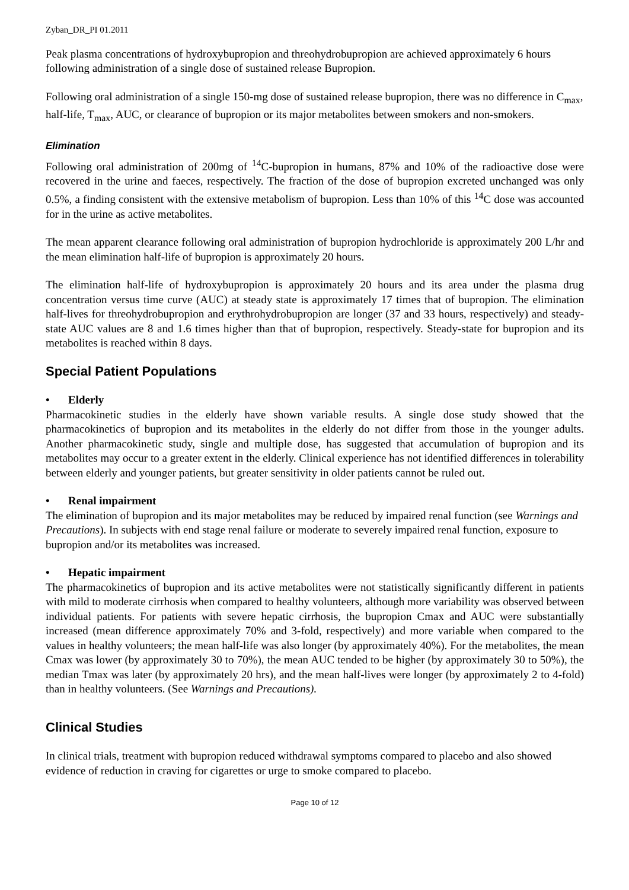Zyban_DR_PI 01.2011
Peak plasma concentrations of hydroxybupropion and threohydrobupropion are achieved approximately 6 hours following administration of a single dose of sustained release Bupropion.
Following oral administration of a single 150-mg dose of sustained release bupropion, there was no difference in C<sub>max</sub>, half-life, T<sub>max</sub>, AUC, or clearance of bupropion or its major metabolites between smokers and non-smokers.
Elimination
Following oral administration of 200mg of <sup>14</sup>C-bupropion in humans, 87% and 10% of the radioactive dose were recovered in the urine and faeces, respectively. The fraction of the dose of bupropion excreted unchanged was only 0.5%, a finding consistent with the extensive metabolism of bupropion. Less than 10% of this <sup>14</sup>C dose was accounted for in the urine as active metabolites.
The mean apparent clearance following oral administration of bupropion hydrochloride is approximately 200 L/hr and the mean elimination half-life of bupropion is approximately 20 hours.
The elimination half-life of hydroxybupropion is approximately 20 hours and its area under the plasma drug concentration versus time curve (AUC) at steady state is approximately 17 times that of bupropion. The elimination half-lives for threohydrobupropion and erythrohydrobupropion are longer (37 and 33 hours, respectively) and steady-state AUC values are 8 and 1.6 times higher than that of bupropion, respectively. Steady-state for bupropion and its metabolites is reached within 8 days.
Special Patient Populations
• Elderly
Pharmacokinetic studies in the elderly have shown variable results. A single dose study showed that the pharmacokinetics of bupropion and its metabolites in the elderly do not differ from those in the younger adults. Another pharmacokinetic study, single and multiple dose, has suggested that accumulation of bupropion and its metabolites may occur to a greater extent in the elderly. Clinical experience has not identified differences in tolerability between elderly and younger patients, but greater sensitivity in older patients cannot be ruled out.
• Renal impairment
The elimination of bupropion and its major metabolites may be reduced by impaired renal function (see Warnings and Precautions). In subjects with end stage renal failure or moderate to severely impaired renal function, exposure to bupropion and/or its metabolites was increased.
• Hepatic impairment
The pharmacokinetics of bupropion and its active metabolites were not statistically significantly different in patients with mild to moderate cirrhosis when compared to healthy volunteers, although more variability was observed between individual patients. For patients with severe hepatic cirrhosis, the bupropion Cmax and AUC were substantially increased (mean difference approximately 70% and 3-fold, respectively) and more variable when compared to the values in healthy volunteers; the mean half-life was also longer (by approximately 40%). For the metabolites, the mean Cmax was lower (by approximately 30 to 70%), the mean AUC tended to be higher (by approximately 30 to 50%), the median Tmax was later (by approximately 20 hrs), and the mean half-lives were longer (by approximately 2 to 4-fold) than in healthy volunteers. (See Warnings and Precautions).
Clinical Studies
In clinical trials, treatment with bupropion reduced withdrawal symptoms compared to placebo and also showed evidence of reduction in craving for cigarettes or urge to smoke compared to placebo.
Page 10 of 12